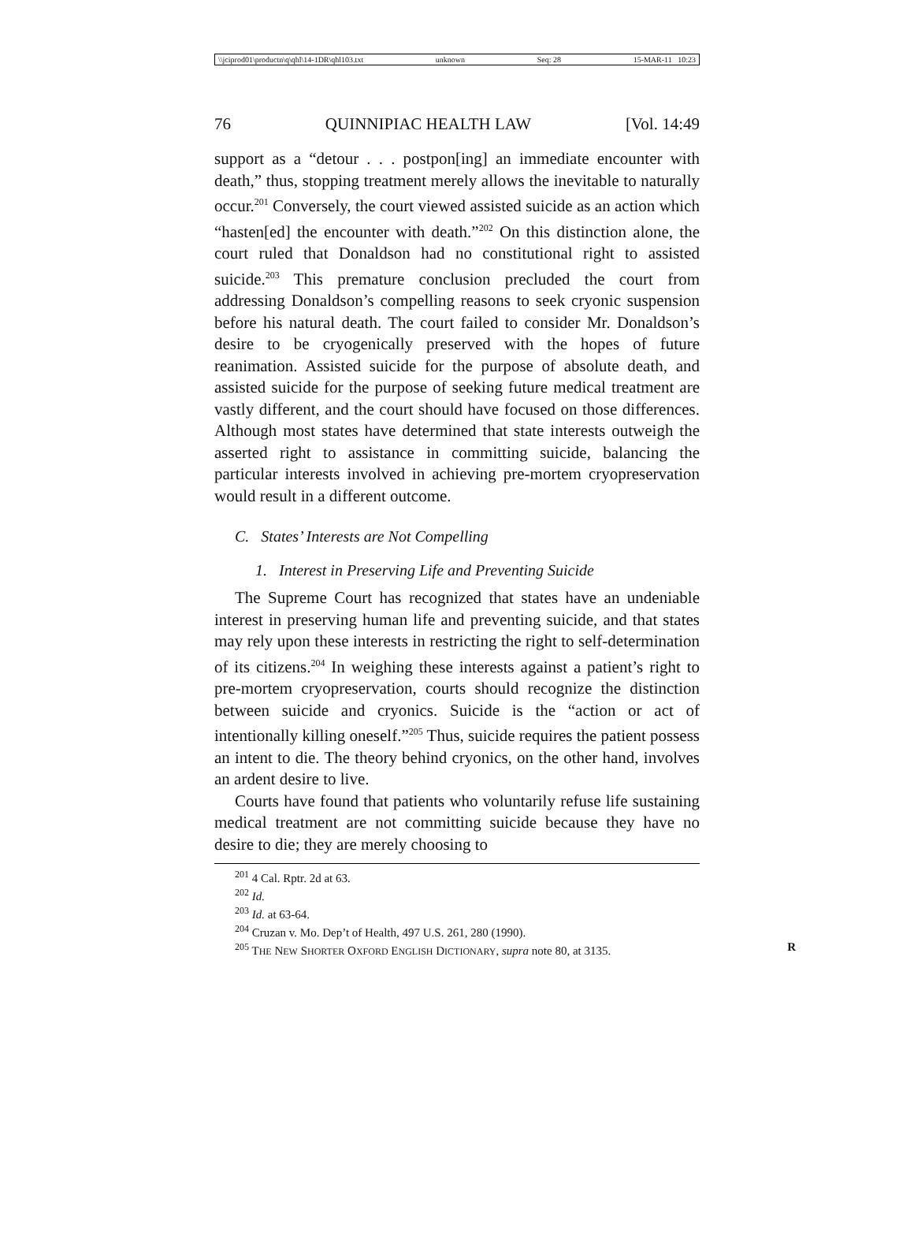\\jciprod01\productn\q\qhl\14-1DR\qhl103.txt unknown Seq: 28 15-MAR-11 10:23
76 QUINNIPIAC HEALTH LAW [Vol. 14:49
support as a “detour . . . postpon[ing] an immediate encounter with death,” thus, stopping treatment merely allows the inevitable to naturally occur.<sup>201</sup> Conversely, the court viewed assisted suicide as an action which “hasten[ed] the encounter with death.”<sup>202</sup> On this distinction alone, the court ruled that Donaldson had no constitutional right to assisted suicide.<sup>203</sup> This premature conclusion precluded the court from addressing Donaldson’s compelling reasons to seek cryonic suspension before his natural death. The court failed to consider Mr. Donaldson’s desire to be cryogenically preserved with the hopes of future reanimation. Assisted suicide for the purpose of absolute death, and assisted suicide for the purpose of seeking future medical treatment are vastly different, and the court should have focused on those differences. Although most states have determined that state interests outweigh the asserted right to assistance in committing suicide, balancing the particular interests involved in achieving pre-mortem cryopreservation would result in a different outcome.
C. States’ Interests are Not Compelling
1. Interest in Preserving Life and Preventing Suicide
The Supreme Court has recognized that states have an undeniable interest in preserving human life and preventing suicide, and that states may rely upon these interests in restricting the right to self-determination of its citizens.<sup>204</sup> In weighing these interests against a patient’s right to pre-mortem cryopreservation, courts should recognize the distinction between suicide and cryonics. Suicide is the “action or act of intentionally killing oneself.”<sup>205</sup> Thus, suicide requires the patient possess an intent to die. The theory behind cryonics, on the other hand, involves an ardent desire to live.
Courts have found that patients who voluntarily refuse life sustaining medical treatment are not committing suicide because they have no desire to die; they are merely choosing to
<sup>201</sup> 4 Cal. Rptr. 2d at 63.
<sup>202</sup> Id.
<sup>203</sup> Id. at 63-64.
<sup>204</sup> Cruzan v. Mo. Dep’t of Health, 497 U.S. 261, 280 (1990).
<sup>205</sup> THE NEW SHORTER OXFORD ENGLISH DICTIONARY, supra note 80, at 3135. R